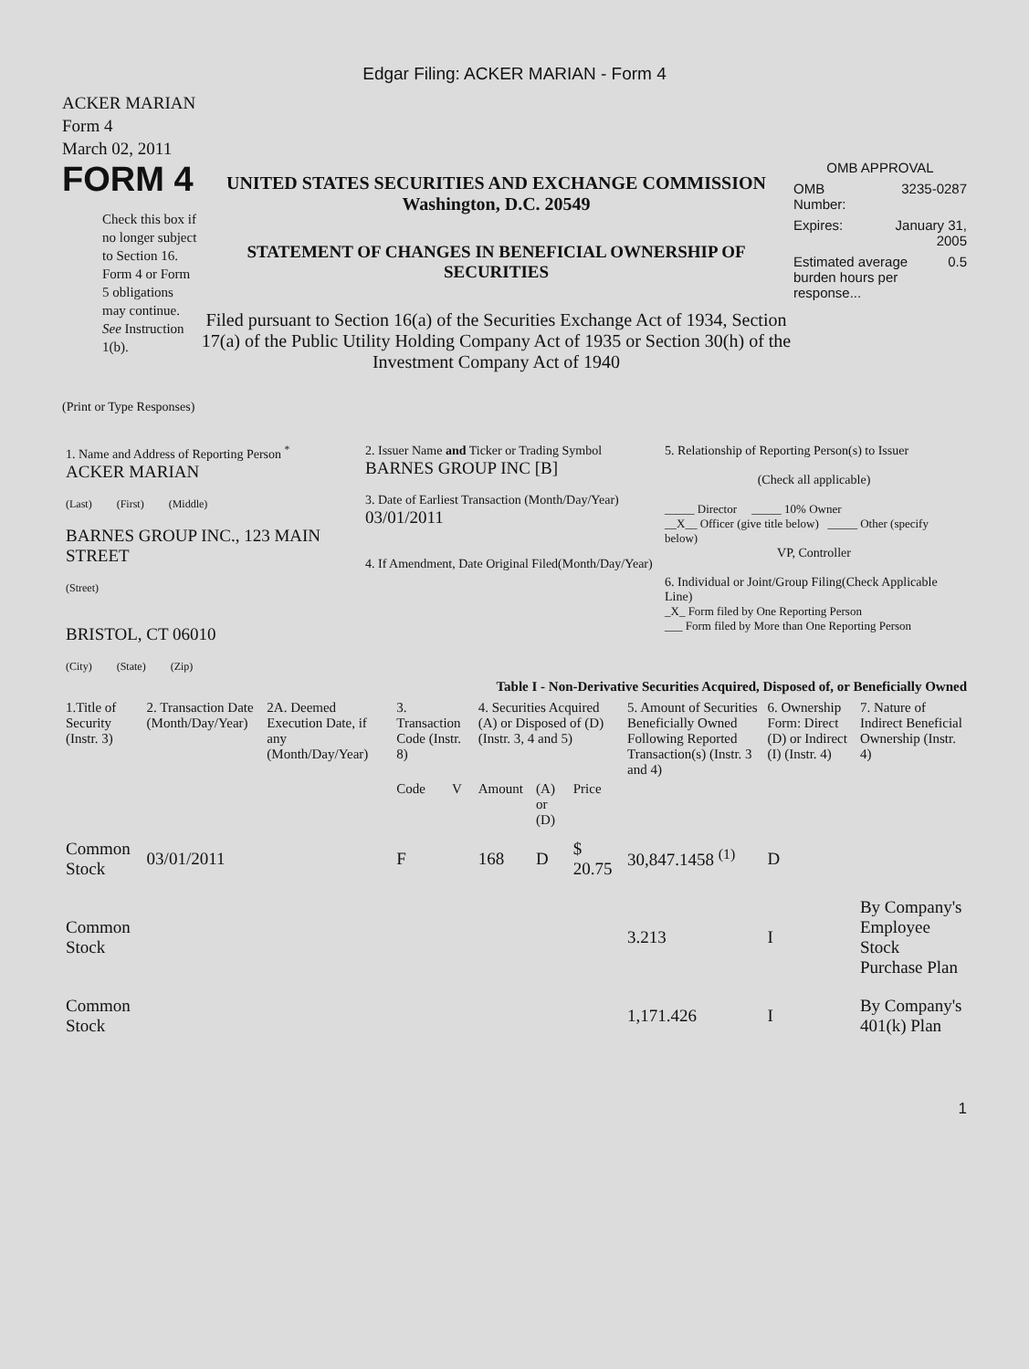Edgar Filing: ACKER MARIAN - Form 4
ACKER MARIAN
Form 4
March 02, 2011
FORM 4
Check this box if no longer subject to Section 16. Form 4 or Form 5 obligations may continue. See Instruction 1(b).
UNITED STATES SECURITIES AND EXCHANGE COMMISSION
Washington, D.C. 20549
STATEMENT OF CHANGES IN BENEFICIAL OWNERSHIP OF SECURITIES
Filed pursuant to Section 16(a) of the Securities Exchange Act of 1934, Section 17(a) of the Public Utility Holding Company Act of 1935 or Section 30(h) of the Investment Company Act of 1940
OMB APPROVAL
OMB
Number: 3235-0287
Expires: January 31,
2005
Estimated average burden hours per response... 0.5
(Print or Type Responses)
| 1. Name and Address of Reporting Person <sup>*</sup> ACKER MARIAN (Last) (First) (Middle) BARNES GROUP INC., 123 MAIN STREET (Street) BRISTOL, CT 06010 (City) (State) (Zip) | 2. Issuer Name and Ticker or Trading Symbol BARNES GROUP INC [B] 3. Date of Earliest Transaction (Month/Day/Year) 03/01/2011 4. If Amendment, Date Original Filed(Month/Day/Year) | 5. Relationship of Reporting Person(s) to Issuer (Check all applicable) _____ Director _____ 10% Owner __X__ Officer (give title below) _____ Other (specify below) VP, Controller 6. Individual or Joint/Group Filing(Check Applicable Line) _X_ Form filed by One Reporting Person ___ Form filed by More than One Reporting Person |
Table I - Non-Derivative Securities Acquired, Disposed of, or Beneficially Owned
| 1.Title of Security (Instr. 3) | 2. Transaction Date (Month/Day/Year) | 2A. Deemed Execution Date, if any (Month/Day/Year) | 3. Transaction Code (Instr. 8) | | 4. Securities Acquired (A) or Disposed of (D) (Instr. 3, 4 and 5) | | | 5. Amount of Securities Beneficially Owned Following Reported Transaction(s) (Instr. 3 and 4) | 6. Ownership Form: Direct (D) or Indirect (I) (Instr. 4) | 7. Nature of Indirect Beneficial Ownership (Instr. 4) |
| --- | --- | --- | --- | --- | --- | --- | --- | --- | --- | --- |
| | | | Code | V | Amount | (A) or (D) | Price | | | |
| Common Stock | 03/01/2011 | | F | | 168 | D | $ 20.75 | 30,847.1458 <sup>(1)</sup> | D | |
| Common Stock | | | | | | | | 3.213 | I | By Company's Employee Stock Purchase Plan |
| Common Stock | | | | | | | | 1,171.426 | I | By Company's 401(k) Plan |
1